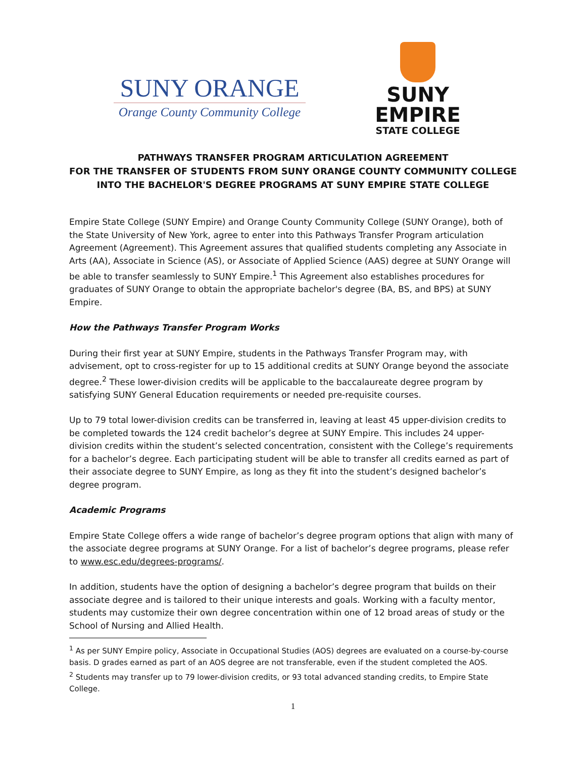SUNY ORANGE
Orange County Community College
SUNY EMPIRE
STATE COLLEGE
PATHWAYS TRANSFER PROGRAM ARTICULATION AGREEMENT
FOR THE TRANSFER OF STUDENTS FROM SUNY ORANGE COUNTY COMMUNITY COLLEGE
INTO THE BACHELOR'S DEGREE PROGRAMS AT SUNY EMPIRE STATE COLLEGE
Empire State College (SUNY Empire) and Orange County Community College (SUNY Orange), both of the State University of New York, agree to enter into this Pathways Transfer Program articulation Agreement (Agreement). This Agreement assures that qualified students completing any Associate in Arts (AA), Associate in Science (AS), or Associate of Applied Science (AAS) degree at SUNY Orange will be able to transfer seamlessly to SUNY Empire.<sup>1</sup> This Agreement also establishes procedures for graduates of SUNY Orange to obtain the appropriate bachelor's degree (BA, BS, and BPS) at SUNY Empire.
How the Pathways Transfer Program Works
During their first year at SUNY Empire, students in the Pathways Transfer Program may, with advisement, opt to cross-register for up to 15 additional credits at SUNY Orange beyond the associate degree.<sup>2</sup> These lower-division credits will be applicable to the baccalaureate degree program by satisfying SUNY General Education requirements or needed pre-requisite courses.
Up to 79 total lower-division credits can be transferred in, leaving at least 45 upper-division credits to be completed towards the 124 credit bachelor’s degree at SUNY Empire. This includes 24 upper-division credits within the student’s selected concentration, consistent with the College’s requirements for a bachelor’s degree. Each participating student will be able to transfer all credits earned as part of their associate degree to SUNY Empire, as long as they fit into the student’s designed bachelor’s degree program.
Academic Programs
Empire State College offers a wide range of bachelor’s degree program options that align with many of the associate degree programs at SUNY Orange. For a list of bachelor’s degree programs, please refer to www.esc.edu/degrees-programs/.
In addition, students have the option of designing a bachelor’s degree program that builds on their associate degree and is tailored to their unique interests and goals. Working with a faculty mentor, students may customize their own degree concentration within one of 12 broad areas of study or the School of Nursing and Allied Health.
<sup>1</sup> As per SUNY Empire policy, Associate in Occupational Studies (AOS) degrees are evaluated on a course-by-course basis. D grades earned as part of an AOS degree are not transferable, even if the student completed the AOS.
<sup>2</sup> Students may transfer up to 79 lower-division credits, or 93 total advanced standing credits, to Empire State College.
1